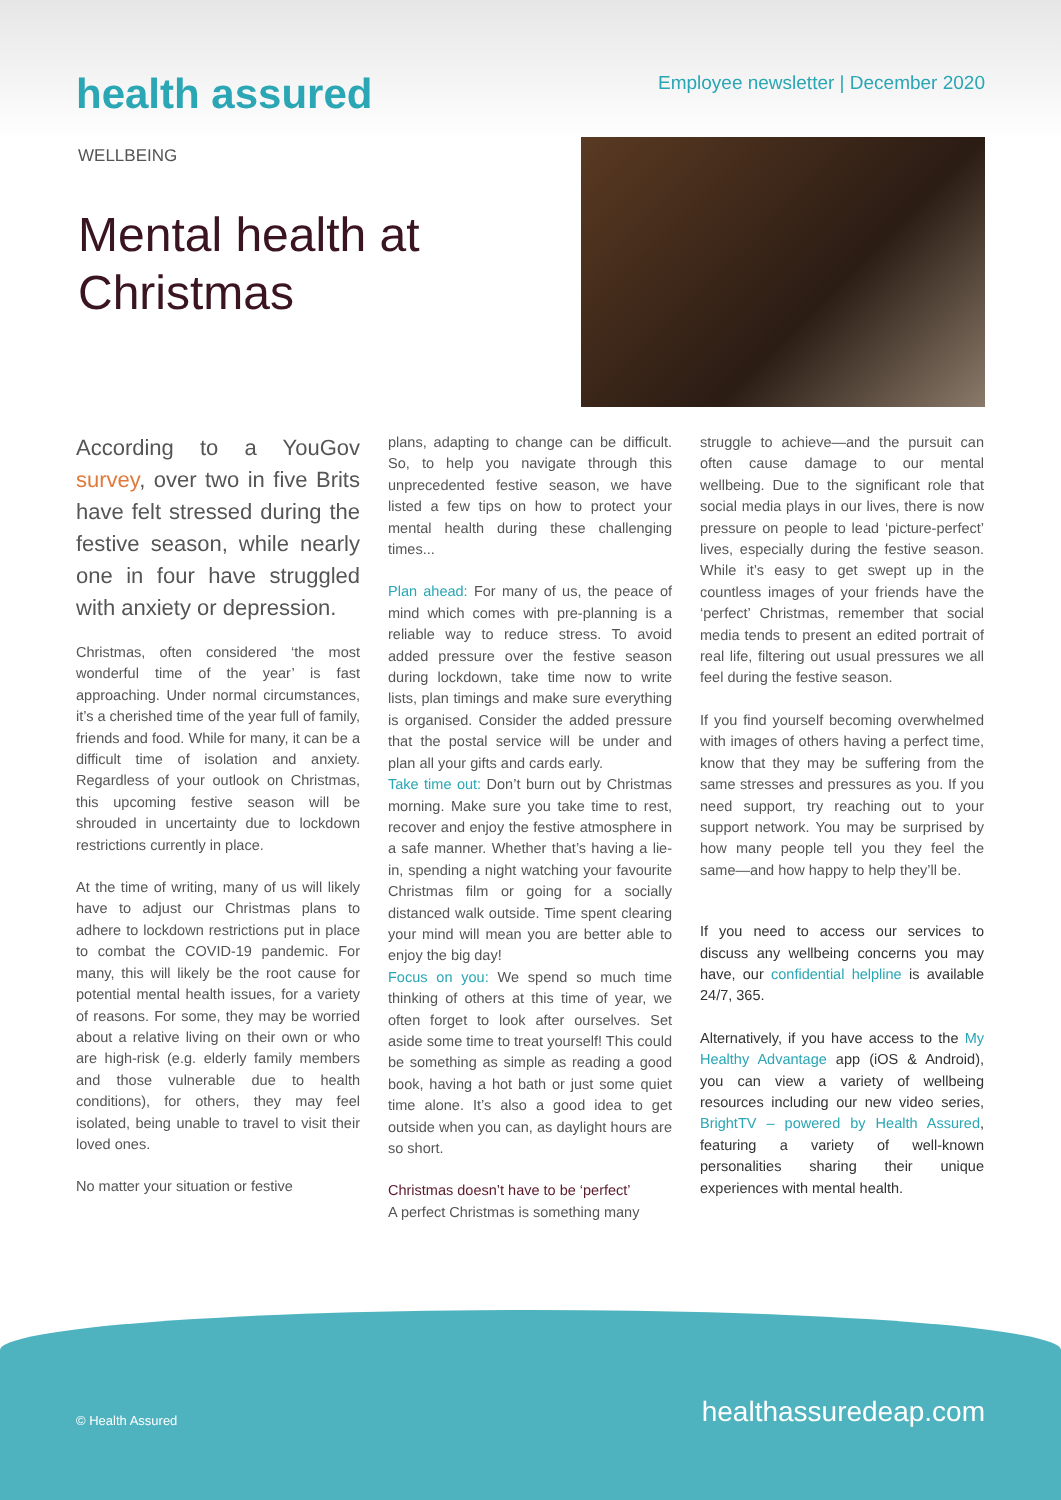health assured
Employee newsletter | December 2020
WELLBEING
Mental health at Christmas
According to a YouGov survey, over two in five Brits have felt stressed during the festive season, while nearly one in four have struggled with anxiety or depression.
Christmas, often considered ‘the most wonderful time of the year’ is fast approaching. Under normal circumstances, it’s a cherished time of the year full of family, friends and food. While for many, it can be a difficult time of isolation and anxiety. Regardless of your outlook on Christmas, this upcoming festive season will be shrouded in uncertainty due to lockdown restrictions currently in place.
At the time of writing, many of us will likely have to adjust our Christmas plans to adhere to lockdown restrictions put in place to combat the COVID-19 pandemic. For many, this will likely be the root cause for potential mental health issues, for a variety of reasons. For some, they may be worried about a relative living on their own or who are high-risk (e.g. elderly family members and those vulnerable due to health conditions), for others, they may feel isolated, being unable to travel to visit their loved ones.
No matter your situation or festive
plans, adapting to change can be difficult. So, to help you navigate through this unprecedented festive season, we have listed a few tips on how to protect your mental health during these challenging times...
Plan ahead: For many of us, the peace of mind which comes with pre-planning is a reliable way to reduce stress. To avoid added pressure over the festive season during lockdown, take time now to write lists, plan timings and make sure everything is organised. Consider the added pressure that the postal service will be under and plan all your gifts and cards early.
Take time out: Don’t burn out by Christmas morning. Make sure you take time to rest, recover and enjoy the festive atmosphere in a safe manner. Whether that’s having a lie-in, spending a night watching your favourite Christmas film or going for a socially distanced walk outside. Time spent clearing your mind will mean you are better able to enjoy the big day!
Focus on you: We spend so much time thinking of others at this time of year, we often forget to look after ourselves. Set aside some time to treat yourself! This could be something as simple as reading a good book, having a hot bath or just some quiet time alone. It’s also a good idea to get outside when you can, as daylight hours are so short.
Christmas doesn’t have to be ‘perfect’
A perfect Christmas is something many
struggle to achieve—and the pursuit can often cause damage to our mental wellbeing. Due to the significant role that social media plays in our lives, there is now pressure on people to lead ‘picture-perfect’ lives, especially during the festive season. While it’s easy to get swept up in the countless images of your friends have the ‘perfect’ Christmas, remember that social media tends to present an edited portrait of real life, filtering out usual pressures we all feel during the festive season.
If you find yourself becoming overwhelmed with images of others having a perfect time, know that they may be suffering from the same stresses and pressures as you. If you need support, try reaching out to your support network. You may be surprised by how many people tell you they feel the same—and how happy to help they’ll be.
If you need to access our services to discuss any wellbeing concerns you may have, our confidential helpline is available 24/7, 365.
Alternatively, if you have access to the My Healthy Advantage app (iOS & Android), you can view a variety of wellbeing resources including our new video series, BrightTV – powered by Health Assured, featuring a variety of well-known personalities sharing their unique experiences with mental health.
© Health Assured healthassuredeap.com